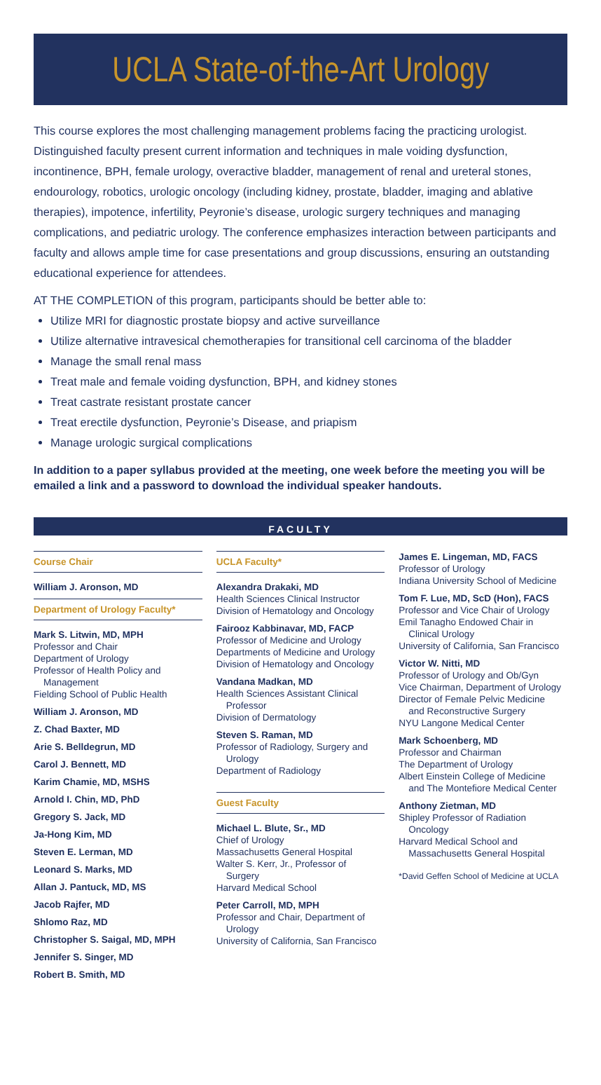UCLA State-of-the-Art Urology
This course explores the most challenging management problems facing the practicing urologist. Distinguished faculty present current information and techniques in male voiding dysfunction, incontinence, BPH, female urology, overactive bladder, management of renal and ureteral stones, endourology, robotics, urologic oncology (including kidney, prostate, bladder, imaging and ablative therapies), impotence, infertility, Peyronie’s disease, urologic surgery techniques and managing complications, and pediatric urology. The conference emphasizes interaction between participants and faculty and allows ample time for case presentations and group discussions, ensuring an outstanding educational experience for attendees.
AT THE COMPLETION of this program, participants should be better able to:
Utilize MRI for diagnostic prostate biopsy and active surveillance
Utilize alternative intravesical chemotherapies for transitional cell carcinoma of the bladder
Manage the small renal mass
Treat male and female voiding dysfunction, BPH, and kidney stones
Treat castrate resistant prostate cancer
Treat erectile dysfunction, Peyronie’s Disease, and priapism
Manage urologic surgical complications
In addition to a paper syllabus provided at the meeting, one week before the meeting you will be emailed a link and a password to download the individual speaker handouts.
FACULTY
Course Chair
William J. Aronson, MD
Department of Urology Faculty*
Mark S. Litwin, MD, MPH
Professor and Chair
Department of Urology
Professor of Health Policy and
Management
Fielding School of Public Health
William J. Aronson, MD
Z. Chad Baxter, MD
Arie S. Belldegrun, MD
Carol J. Bennett, MD
Karim Chamie, MD, MSHS
Arnold I. Chin, MD, PhD
Gregory S. Jack, MD
Ja-Hong Kim, MD
Steven E. Lerman, MD
Leonard S. Marks, MD
Allan J. Pantuck, MD, MS
Jacob Rajfer, MD
Shlomo Raz, MD
Christopher S. Saigal, MD, MPH
Jennifer S. Singer, MD
Robert B. Smith, MD
UCLA Faculty*
Alexandra Drakaki, MD
Health Sciences Clinical Instructor
Division of Hematology and Oncology
Fairooz Kabbinavar, MD, FACP
Professor of Medicine and Urology
Departments of Medicine and Urology
Division of Hematology and Oncology
Vandana Madkan, MD
Health Sciences Assistant Clinical
Professor
Division of Dermatology
Steven S. Raman, MD
Professor of Radiology, Surgery and
Urology
Department of Radiology
Guest Faculty
Michael L. Blute, Sr., MD
Chief of Urology
Massachusetts General Hospital
Walter S. Kerr, Jr., Professor of
Surgery
Harvard Medical School
Peter Carroll, MD, MPH
Professor and Chair, Department of
Urology
University of California, San Francisco
James E. Lingeman, MD, FACS
Professor of Urology
Indiana University School of Medicine
Tom F. Lue, MD, ScD (Hon), FACS
Professor and Vice Chair of Urology
Emil Tanagho Endowed Chair in
Clinical Urology
University of California, San Francisco
Victor W. Nitti, MD
Professor of Urology and Ob/Gyn
Vice Chairman, Department of Urology
Director of Female Pelvic Medicine
and Reconstructive Surgery
NYU Langone Medical Center
Mark Schoenberg, MD
Professor and Chairman
The Department of Urology
Albert Einstein College of Medicine
and The Montefiore Medical Center
Anthony Zietman, MD
Shipley Professor of Radiation
Oncology
Harvard Medical School and
Massachusetts General Hospital
*David Geffen School of Medicine at UCLA